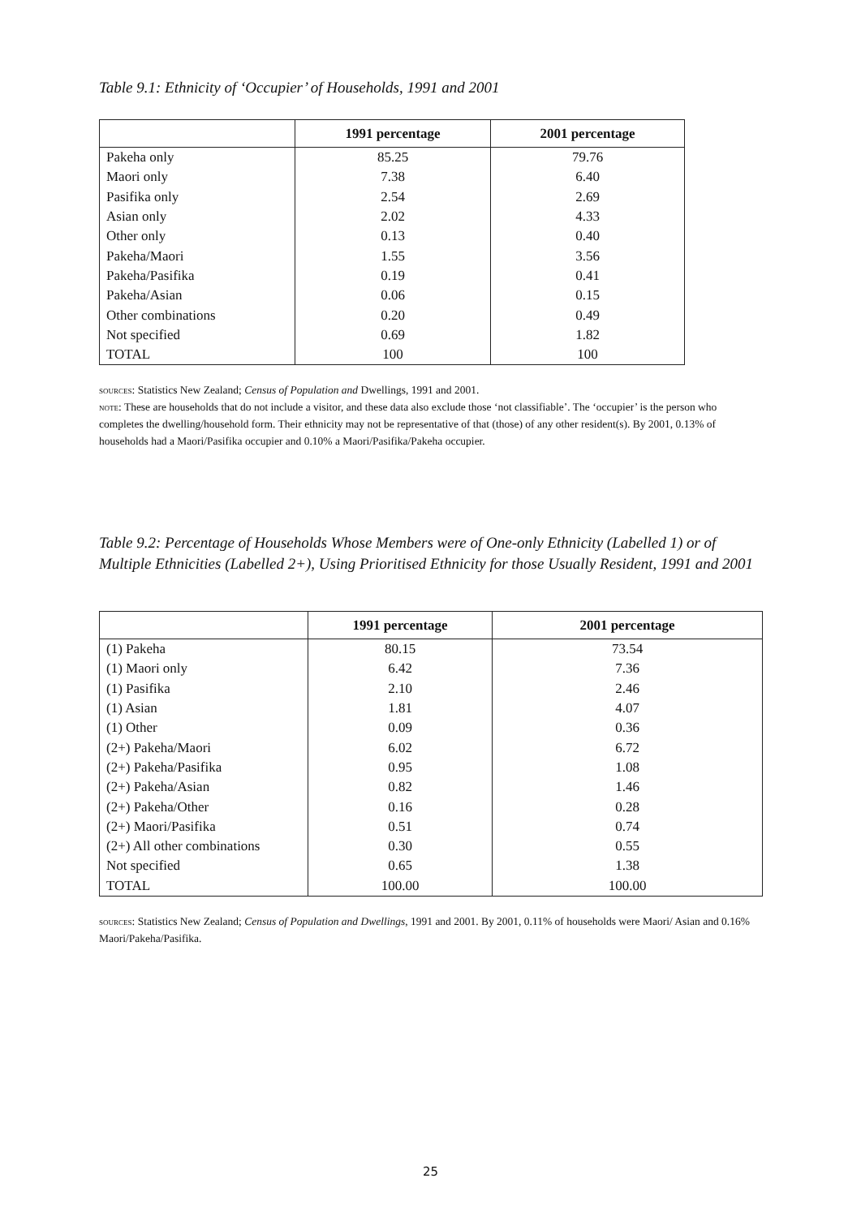Table 9.1: Ethnicity of ‘Occupier’ of Households, 1991 and 2001
| | 1991 percentage | 2001 percentage |
| --- | --- | --- |
| Pakeha only | 85.25 | 79.76 |
| Maori only | 7.38 | 6.40 |
| Pasifika only | 2.54 | 2.69 |
| Asian only | 2.02 | 4.33 |
| Other only | 0.13 | 0.40 |
| Pakeha/Maori | 1.55 | 3.56 |
| Pakeha/Pasifika | 0.19 | 0.41 |
| Pakeha/Asian | 0.06 | 0.15 |
| Other combinations | 0.20 | 0.49 |
| Not specified | 0.69 | 1.82 |
| TOTAL | 100 | 100 |
sources: Statistics New Zealand; Census of Population and Dwellings, 1991 and 2001.
note: These are households that do not include a visitor, and these data also exclude those ‘not classifiable’. The ‘occupier’ is the person who completes the dwelling/household form. Their ethnicity may not be representative of that (those) of any other resident(s). By 2001, 0.13% of households had a Maori/Pasifika occupier and 0.10% a Maori/Pasifika/Pakeha occupier.
Table 9.2: Percentage of Households Whose Members were of One-only Ethnicity (Labelled 1) or of Multiple Ethnicities (Labelled 2+), Using Prioritised Ethnicity for those Usually Resident, 1991 and 2001
| | 1991 percentage | 2001 percentage |
| --- | --- | --- |
| (1) Pakeha | 80.15 | 73.54 |
| (1) Maori only | 6.42 | 7.36 |
| (1) Pasifika | 2.10 | 2.46 |
| (1) Asian | 1.81 | 4.07 |
| (1) Other | 0.09 | 0.36 |
| (2+) Pakeha/Maori | 6.02 | 6.72 |
| (2+) Pakeha/Pasifika | 0.95 | 1.08 |
| (2+) Pakeha/Asian | 0.82 | 1.46 |
| (2+) Pakeha/Other | 0.16 | 0.28 |
| (2+) Maori/Pasifika | 0.51 | 0.74 |
| (2+) All other combinations | 0.30 | 0.55 |
| Not specified | 0.65 | 1.38 |
| TOTAL | 100.00 | 100.00 |
sources: Statistics New Zealand; Census of Population and Dwellings, 1991 and 2001. By 2001, 0.11% of households were Maori/ Asian and 0.16% Maori/Pakeha/Pasifika.
25